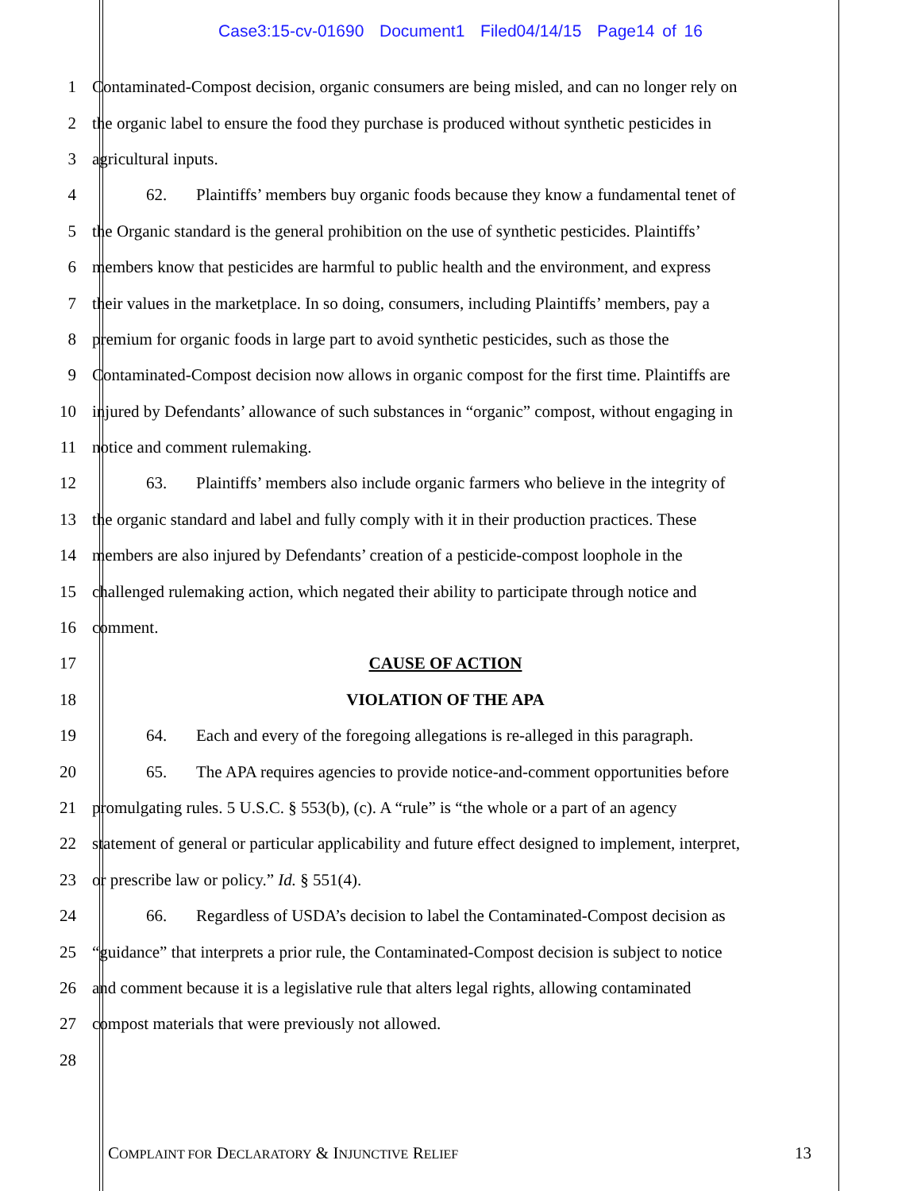Case3:15-cv-01690 Document1 Filed04/14/15 Page14 of 16
1 Contaminated-Compost decision, organic consumers are being misled, and can no longer rely on
2 the organic label to ensure the food they purchase is produced without synthetic pesticides in
3 agricultural inputs.
4 62. Plaintiffs’ members buy organic foods because they know a fundamental tenet of
5 the Organic standard is the general prohibition on the use of synthetic pesticides. Plaintiffs’
6 members know that pesticides are harmful to public health and the environment, and express
7 their values in the marketplace. In so doing, consumers, including Plaintiffs’ members, pay a
8 premium for organic foods in large part to avoid synthetic pesticides, such as those the
9 Contaminated-Compost decision now allows in organic compost for the first time. Plaintiffs are
10 injured by Defendants’ allowance of such substances in “organic” compost, without engaging in
11 notice and comment rulemaking.
12 63. Plaintiffs’ members also include organic farmers who believe in the integrity of
13 the organic standard and label and fully comply with it in their production practices. These
14 members are also injured by Defendants’ creation of a pesticide-compost loophole in the
15 challenged rulemaking action, which negated their ability to participate through notice and
16 comment.
17 CAUSE OF ACTION
18 VIOLATION OF THE APA
19 64. Each and every of the foregoing allegations is re-alleged in this paragraph.
20 65. The APA requires agencies to provide notice-and-comment opportunities before
21 promulgating rules. 5 U.S.C. § 553(b), (c). A “rule” is “the whole or a part of an agency
22 statement of general or particular applicability and future effect designed to implement, interpret,
23 or prescribe law or policy.” Id. § 551(4).
24 66. Regardless of USDA’s decision to label the Contaminated-Compost decision as
25 “guidance” that interprets a prior rule, the Contaminated-Compost decision is subject to notice
26 and comment because it is a legislative rule that alters legal rights, allowing contaminated
27 compost materials that were previously not allowed.
28
COMPLAINT FOR DECLARATORY & INJUNCTIVE RELIEF 13